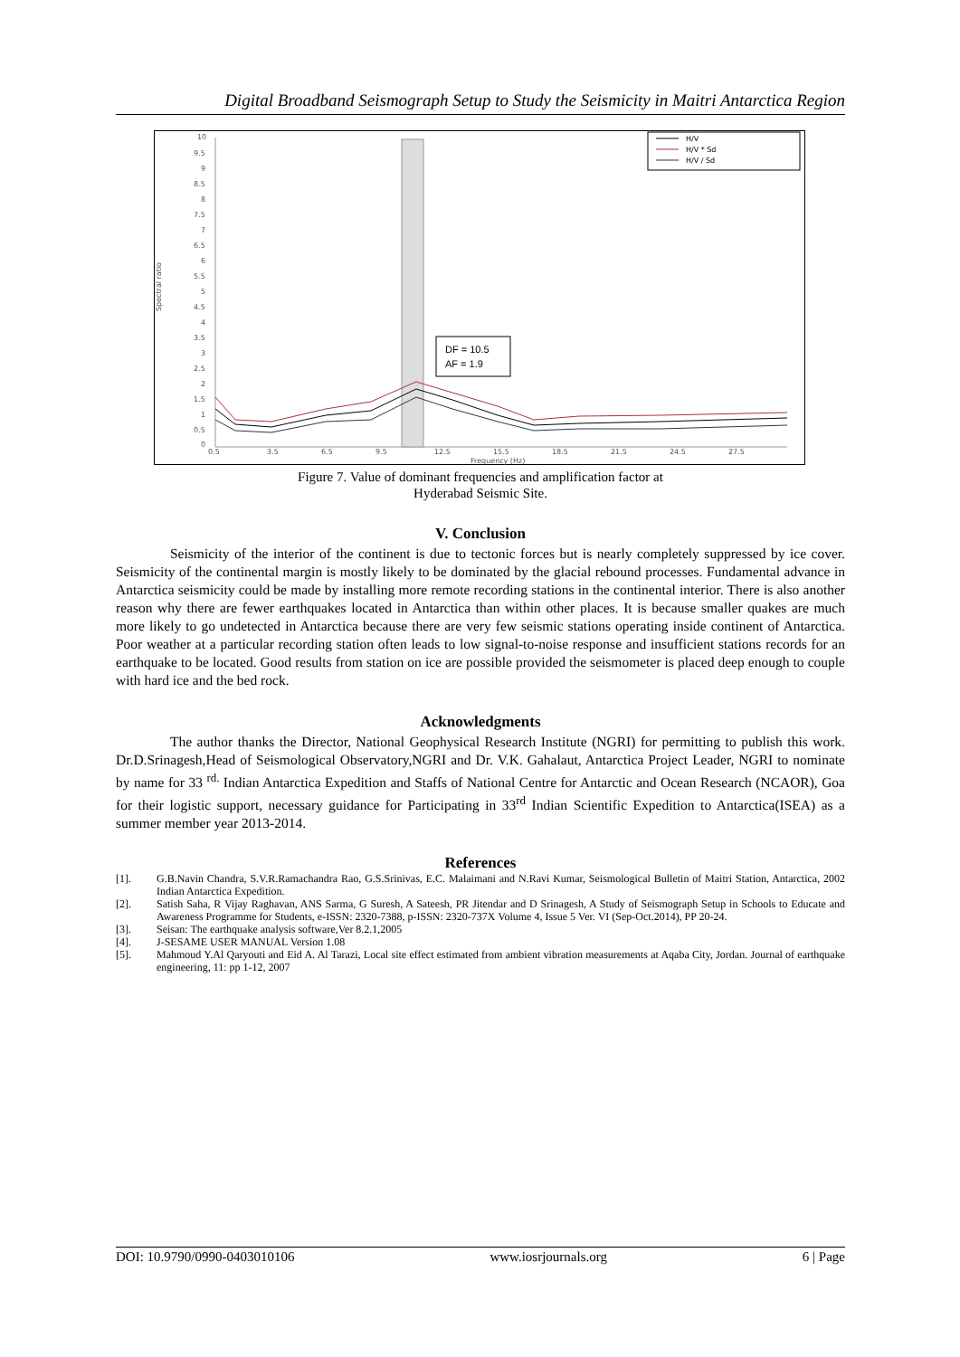Digital Broadband Seismograph Setup to Study the Seismicity in Maitri Antarctica Region
10
9.5
9
8.5
8
7.5
7
6.5
6
5.5
5
4.5
4
3.5
3
2.5
2
1.5
1
0.5
0
0.5
3.5
6.5
9.5
12.5
15.5
18.5
21.5
24.5
27.5
Frequency (Hz)
Spectral ratio
H/V
H/V * Sd
H/V / Sd
DF = 10.5
AF = 1.9
Figure 7. Value of dominant frequencies and amplification factor at
Hyderabad Seismic Site.
V. Conclusion
Seismicity of the interior of the continent is due to tectonic forces but is nearly completely suppressed by ice cover. Seismicity of the continental margin is mostly likely to be dominated by the glacial rebound processes. Fundamental advance in Antarctica seismicity could be made by installing more remote recording stations in the continental interior. There is also another reason why there are fewer earthquakes located in Antarctica than within other places. It is because smaller quakes are much more likely to go undetected in Antarctica because there are very few seismic stations operating inside continent of Antarctica. Poor weather at a particular recording station often leads to low signal-to-noise response and insufficient stations records for an earthquake to be located. Good results from station on ice are possible provided the seismometer is placed deep enough to couple with hard ice and the bed rock.
Acknowledgments
The author thanks the Director, National Geophysical Research Institute (NGRI) for permitting to publish this work. Dr.D.Srinagesh,Head of Seismological Observatory,NGRI and Dr. V.K. Gahalaut, Antarctica Project Leader, NGRI to nominate by name for 33 <sup>rd.</sup> Indian Antarctica Expedition and Staffs of National Centre for Antarctic and Ocean Research (NCAOR), Goa for their logistic support, necessary guidance for Participating in 33<sup>rd</sup> Indian Scientific Expedition to Antarctica(ISEA) as a summer member year 2013-2014.
References
[1]. G.B.Navin Chandra, S.V.R.Ramachandra Rao, G.S.Srinivas, E.C. Malaimani and N.Ravi Kumar, Seismological Bulletin of Maitri Station, Antarctica, 2002 Indian Antarctica Expedition.
[2]. Satish Saha, R Vijay Raghavan, ANS Sarma, G Suresh, A Sateesh, PR Jitendar and D Srinagesh, A Study of Seismograph Setup in Schools to Educate and Awareness Programme for Students, e-ISSN: 2320-7388, p-ISSN: 2320-737X Volume 4, Issue 5 Ver. VI (Sep-Oct.2014), PP 20-24.
[3]. Seisan: The earthquake analysis software,Ver 8.2.1,2005
[4]. J-SESAME USER MANUAL Version 1.08
[5]. Mahmoud Y.Al Qaryouti and Eid A. Al Tarazi, Local site effect estimated from ambient vibration measurements at Aqaba City, Jordan. Journal of earthquake engineering, 11: pp 1-12, 2007
DOI: 10.9790/0990-0403010106 www.iosrjournals.org 6 | Page